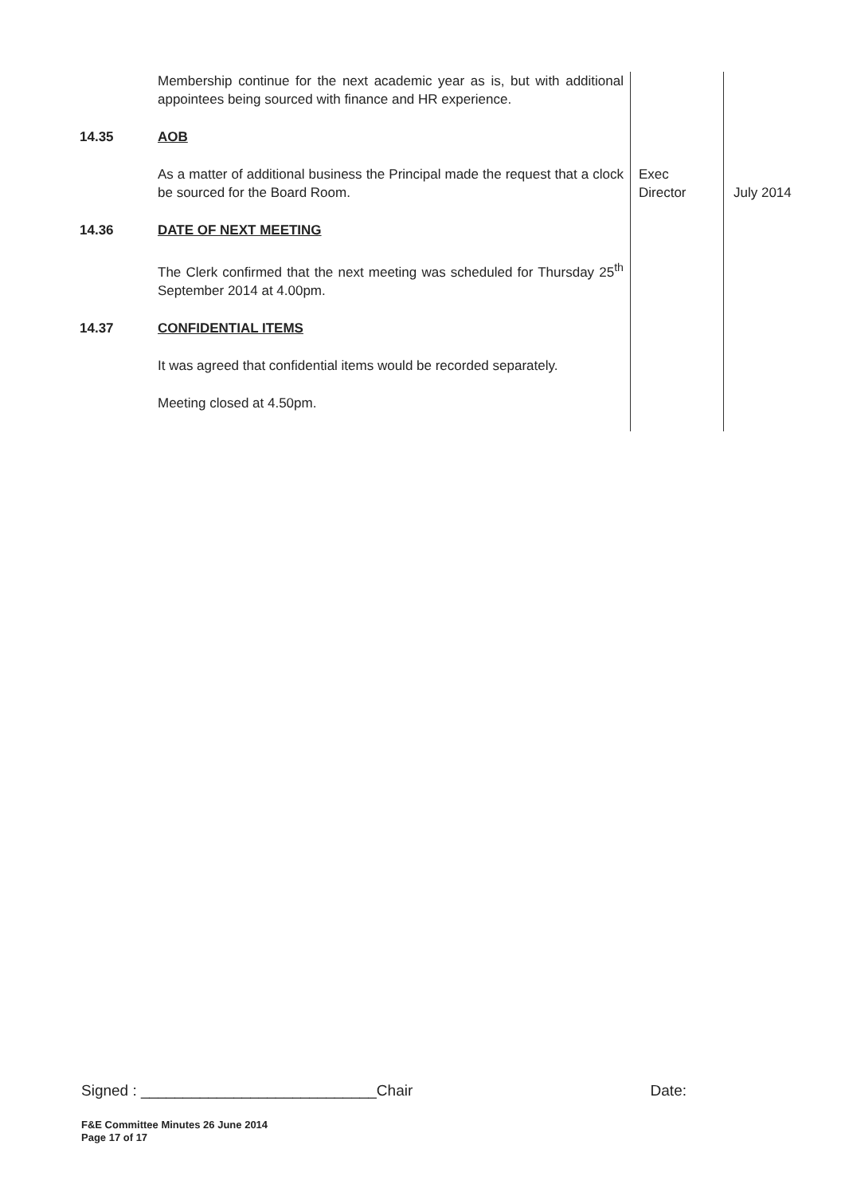| | Membership continue for the next academic year as is, but with additional appointees being sourced with finance and HR experience. | | |
| 14.35 | AOB | | |
| | As a matter of additional business the Principal made the request that a clock be sourced for the Board Room. | Exec Director | July 2014 |
| 14.36 | DATE OF NEXT MEETING | | |
| | The Clerk confirmed that the next meeting was scheduled for Thursday 25<sup>th</sup> September 2014 at 4.00pm. | | |
| 14.37 | CONFIDENTIAL ITEMS | | |
| | It was agreed that confidential items would be recorded separately. | | |
| | Meeting closed at 4.50pm. | | |
Signed : ____________________________Chair Date:
F&E Committee Minutes 26 June 2014
Page 17 of 17